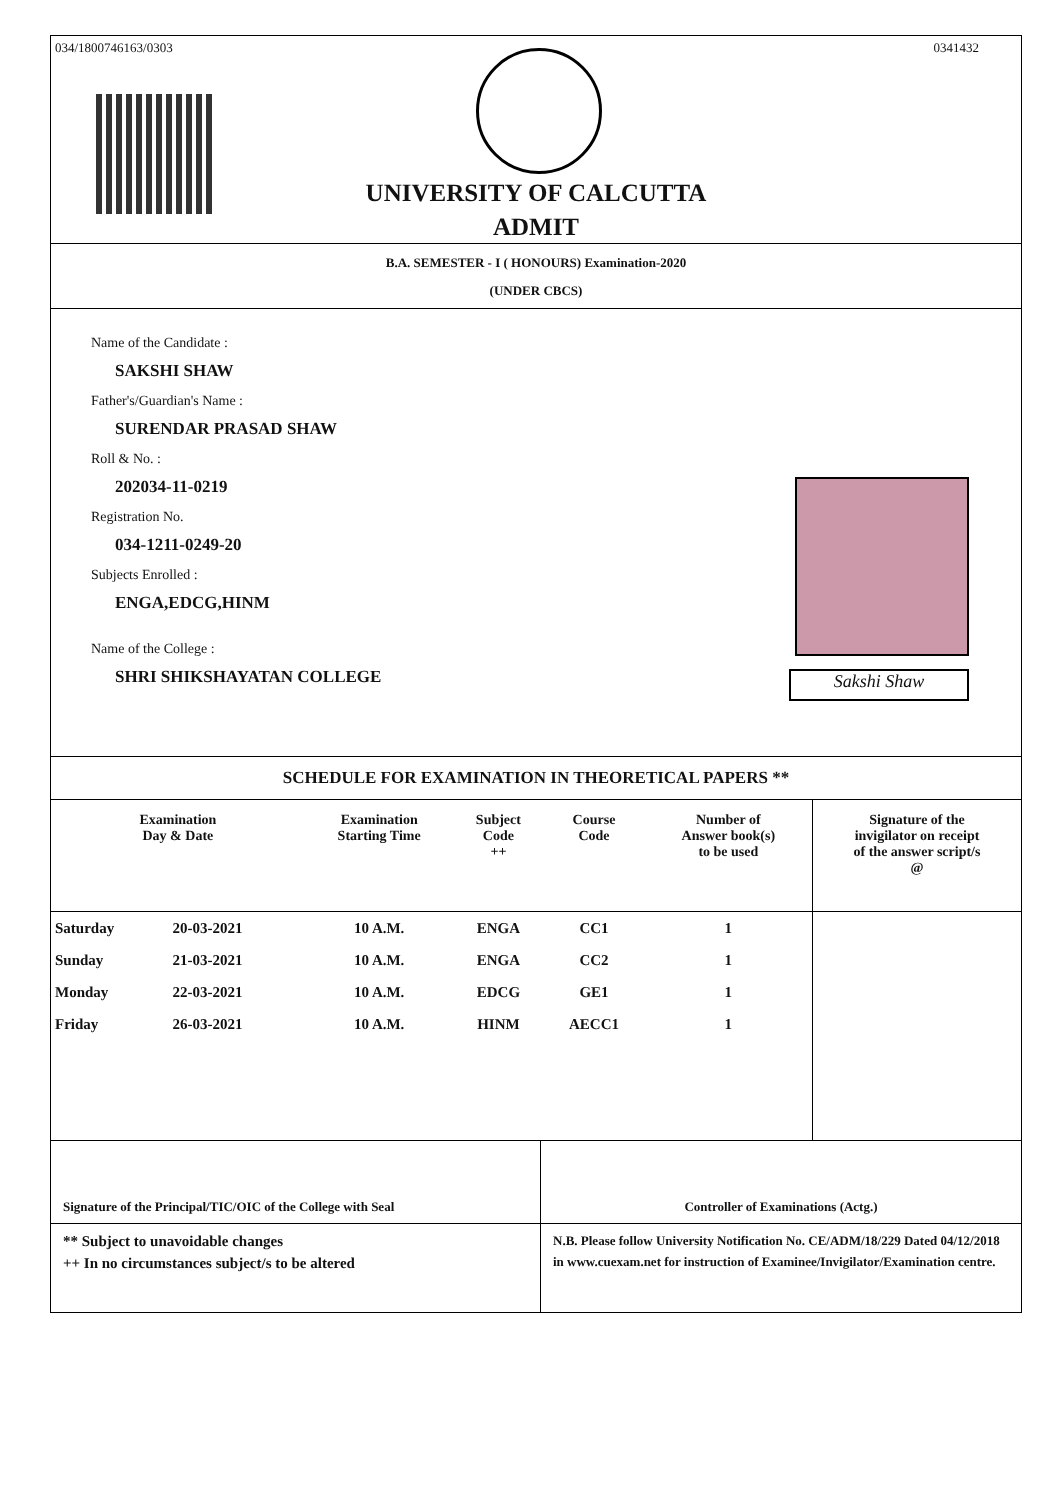034/1800746163/0303 0341432
UNIVERSITY OF CALCUTTA
ADMIT
B.A. SEMESTER - I ( HONOURS) Examination-2020
(UNDER CBCS)
Name of the Candidate :
SAKSHI SHAW
Father's/Guardian's Name :
SURENDAR PRASAD SHAW
Roll & No. :
202034-11-0219
Registration No.
034-1211-0249-20
Subjects Enrolled :
ENGA,EDCG,HINM
Name of the College :
SHRI SHIKSHAYATAN COLLEGE
Sakshi Shaw
SCHEDULE FOR EXAMINATION IN THEORETICAL PAPERS **
| Examination Day & Date | | Examination Starting Time | Subject Code ++ | Course Code | Number of Answer book(s) to be used | Signature of the invigilator on receipt of the answer script/s @ |
| --- | --- | --- | --- | --- | --- | --- |
| Saturday | 20-03-2021 | 10 A.M. | ENGA | CC1 | 1 | |
| Sunday | 21-03-2021 | 10 A.M. | ENGA | CC2 | 1 | |
| Monday | 22-03-2021 | 10 A.M. | EDCG | GE1 | 1 | |
| Friday | 26-03-2021 | 10 A.M. | HINM | AECC1 | 1 | |
Signature of the Principal/TIC/OIC of the College with Seal Controller of Examinations (Actg.)
** Subject to unavoidable changes
++ In no circumstances subject/s to be altered
N.B. Please follow University Notification No. CE/ADM/18/229 Dated 04/12/2018 in www.cuexam.net for instruction of Examinee/Invigilator/Examination centre.